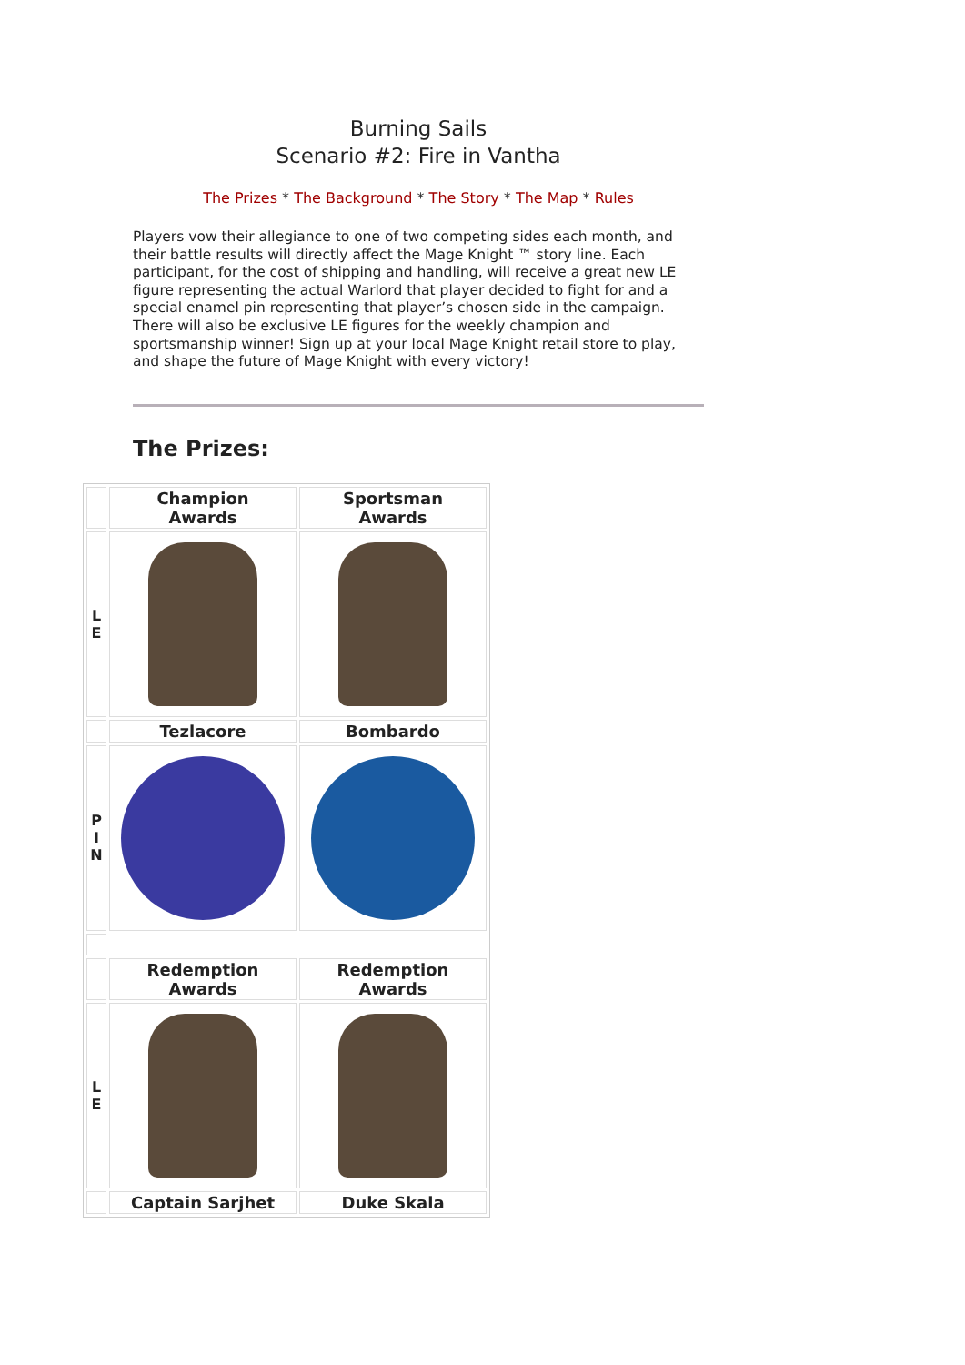Burning Sails
Scenario #2: Fire in Vantha
The Prizes * The Background * The Story * The Map * Rules
Players vow their allegiance to one of two competing sides each month, and their battle results will directly affect the Mage Knight ™ story line. Each participant, for the cost of shipping and handling, will receive a great new LE figure representing the actual Warlord that player decided to fight for and a special enamel pin representing that player’s chosen side in the campaign. There will also be exclusive LE figures for the weekly champion and sportsmanship winner! Sign up at your local Mage Knight retail store to play, and shape the future of Mage Knight with every victory!
The Prizes:
| | Champion Awards | Sportsman Awards |
| L E | | |
| | Tezlacore | Bombardo |
| P I N | | |
| | Redemption Awards | Redemption Awards |
| L E | | |
| | Captain Sarjhet | Duke Skala |